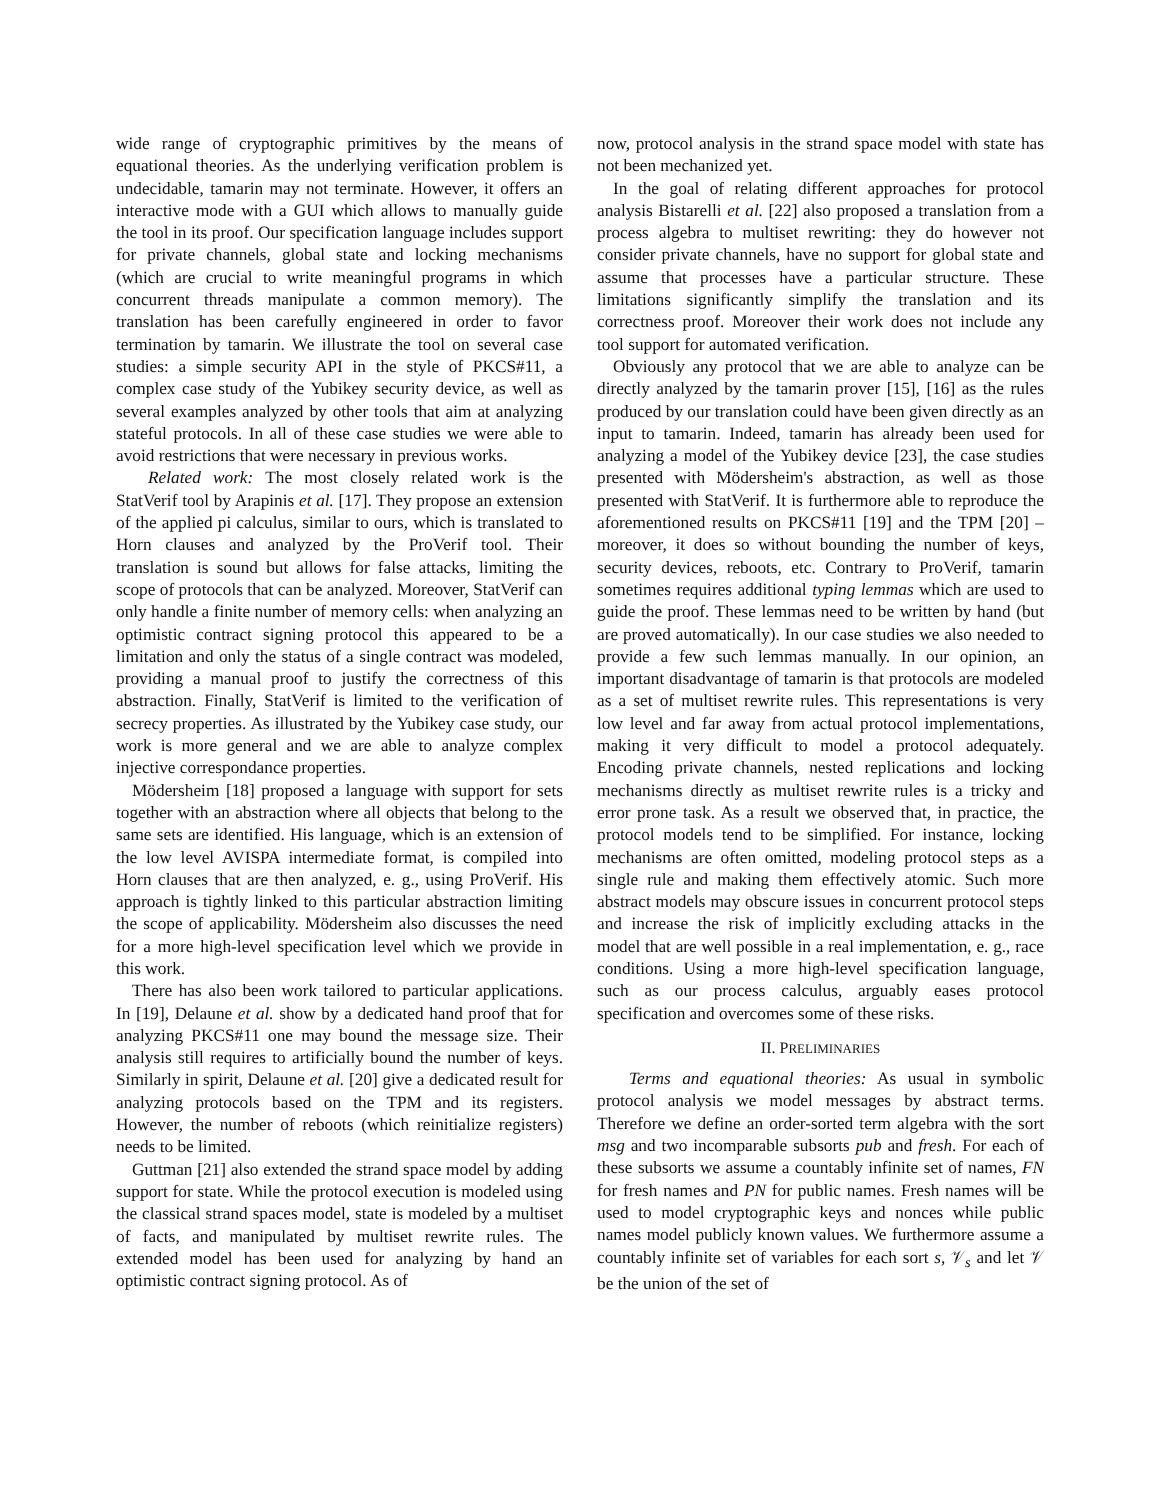wide range of cryptographic primitives by the means of equational theories. As the underlying verification problem is undecidable, tamarin may not terminate. However, it offers an interactive mode with a GUI which allows to manually guide the tool in its proof. Our specification language includes support for private channels, global state and locking mechanisms (which are crucial to write meaningful programs in which concurrent threads manipulate a common memory). The translation has been carefully engineered in order to favor termination by tamarin. We illustrate the tool on several case studies: a simple security API in the style of PKCS#11, a complex case study of the Yubikey security device, as well as several examples analyzed by other tools that aim at analyzing stateful protocols. In all of these case studies we were able to avoid restrictions that were necessary in previous works.
Related work: The most closely related work is the StatVerif tool by Arapinis et al. [17]. They propose an extension of the applied pi calculus, similar to ours, which is translated to Horn clauses and analyzed by the ProVerif tool. Their translation is sound but allows for false attacks, limiting the scope of protocols that can be analyzed. Moreover, StatVerif can only handle a finite number of memory cells: when analyzing an optimistic contract signing protocol this appeared to be a limitation and only the status of a single contract was modeled, providing a manual proof to justify the correctness of this abstraction. Finally, StatVerif is limited to the verification of secrecy properties. As illustrated by the Yubikey case study, our work is more general and we are able to analyze complex injective correspondance properties.
Mödersheim [18] proposed a language with support for sets together with an abstraction where all objects that belong to the same sets are identified. His language, which is an extension of the low level AVISPA intermediate format, is compiled into Horn clauses that are then analyzed, e. g., using ProVerif. His approach is tightly linked to this particular abstraction limiting the scope of applicability. Mödersheim also discusses the need for a more high-level specification level which we provide in this work.
There has also been work tailored to particular applications. In [19], Delaune et al. show by a dedicated hand proof that for analyzing PKCS#11 one may bound the message size. Their analysis still requires to artificially bound the number of keys. Similarly in spirit, Delaune et al. [20] give a dedicated result for analyzing protocols based on the TPM and its registers. However, the number of reboots (which reinitialize registers) needs to be limited.
Guttman [21] also extended the strand space model by adding support for state. While the protocol execution is modeled using the classical strand spaces model, state is modeled by a multiset of facts, and manipulated by multiset rewrite rules. The extended model has been used for analyzing by hand an optimistic contract signing protocol. As of
now, protocol analysis in the strand space model with state has not been mechanized yet.
In the goal of relating different approaches for protocol analysis Bistarelli et al. [22] also proposed a translation from a process algebra to multiset rewriting: they do however not consider private channels, have no support for global state and assume that processes have a particular structure. These limitations significantly simplify the translation and its correctness proof. Moreover their work does not include any tool support for automated verification.
Obviously any protocol that we are able to analyze can be directly analyzed by the tamarin prover [15], [16] as the rules produced by our translation could have been given directly as an input to tamarin. Indeed, tamarin has already been used for analyzing a model of the Yubikey device [23], the case studies presented with Mödersheim's abstraction, as well as those presented with StatVerif. It is furthermore able to reproduce the aforementioned results on PKCS#11 [19] and the TPM [20] – moreover, it does so without bounding the number of keys, security devices, reboots, etc. Contrary to ProVerif, tamarin sometimes requires additional typing lemmas which are used to guide the proof. These lemmas need to be written by hand (but are proved automatically). In our case studies we also needed to provide a few such lemmas manually. In our opinion, an important disadvantage of tamarin is that protocols are modeled as a set of multiset rewrite rules. This representations is very low level and far away from actual protocol implementations, making it very difficult to model a protocol adequately. Encoding private channels, nested replications and locking mechanisms directly as multiset rewrite rules is a tricky and error prone task. As a result we observed that, in practice, the protocol models tend to be simplified. For instance, locking mechanisms are often omitted, modeling protocol steps as a single rule and making them effectively atomic. Such more abstract models may obscure issues in concurrent protocol steps and increase the risk of implicitly excluding attacks in the model that are well possible in a real implementation, e. g., race conditions. Using a more high-level specification language, such as our process calculus, arguably eases protocol specification and overcomes some of these risks.
II. PRELIMINARIES
Terms and equational theories: As usual in symbolic protocol analysis we model messages by abstract terms. Therefore we define an order-sorted term algebra with the sort msg and two incomparable subsorts pub and fresh. For each of these subsorts we assume a countably infinite set of names, FN for fresh names and PN for public names. Fresh names will be used to model cryptographic keys and nonces while public names model publicly known values. We furthermore assume a countably infinite set of variables for each sort s, 𝒱<sub>s</sub> and let 𝒱 be the union of the set of